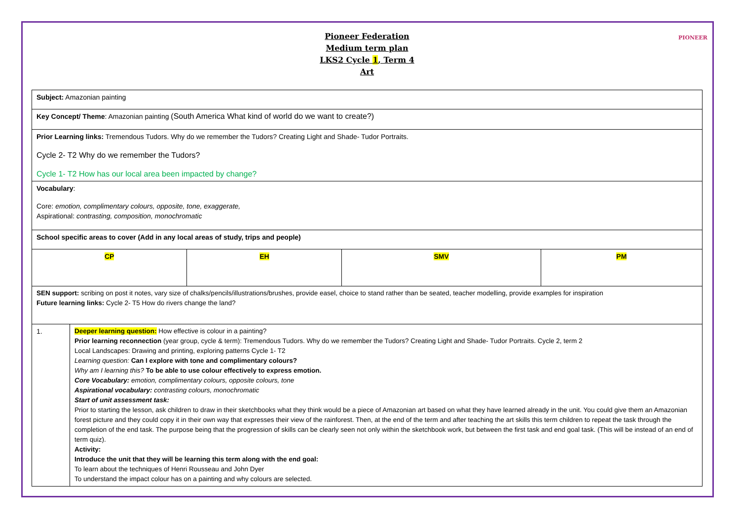PIONEER
Pioneer Federation
Medium term plan
LKS2 Cycle 1, Term 4
Art
| Subject: Amazonian painting | | | |
| Key Concept/ Theme : Amazonian painting (South America What kind of world do we want to create?) | | | |
| Prior Learning links: Tremendous Tudors. Why do we remember the Tudors? Creating Light and Shade- Tudor Portraits. Cycle 2- T2 Why do we remember the Tudors? Cycle 1- T2 How has our local area been impacted by change? | | | |
| Vocabulary : Core: emotion, complimentary colours, opposite, tone, exaggerate, Aspirational: contrasting, composition, monochromatic | | | |
| School specific areas to cover (Add in any local areas of study, trips and people) | | | |
| CP | EH | SMV | PM |
| SEN support: scribing on post it notes, vary size of chalks/pencils/illustrations/brushes, provide easel, choice to stand rather than be seated, teacher modelling, provide examples for inspiration Future learning links: Cycle 2- T5 How do rivers change the land? | | | |
| 1. | Deeper learning question: How effective is colour in a painting? Prior learning reconnection (year group, cycle & term): Tremendous Tudors. Why do we remember the Tudors? Creating Light and Shade- Tudor Portraits. Cycle 2, term 2 Local Landscapes: Drawing and printing, exploring patterns Cycle 1- T2 Learning question: Can I explore with tone and complimentary colours? Why am I learning this? To be able to use colour effectively to express emotion. Core Vocabulary: emotion, complimentary colours, opposite colours, tone Aspirational vocabulary: contrasting colours, monochromatic Start of unit assessment task: Prior to starting the lesson, ask children to draw in their sketchbooks what they think would be a piece of Amazonian art based on what they have learned already in the unit. You could give them an Amazonian forest picture and they could copy it in their own way that expresses their view of the rainforest. Then, at the end of the term and after teaching the art skills this term children to repeat the task through the completion of the end task. The purpose being that the progression of skills can be clearly seen not only within the sketchbook work, but between the first task and end goal task. (This will be instead of an end of term quiz). Activity: Introduce the unit that they will be learning this term along with the end goal: To learn about the techniques of Henri Rousseau and John Dyer To understand the impact colour has on a painting and why colours are selected. |